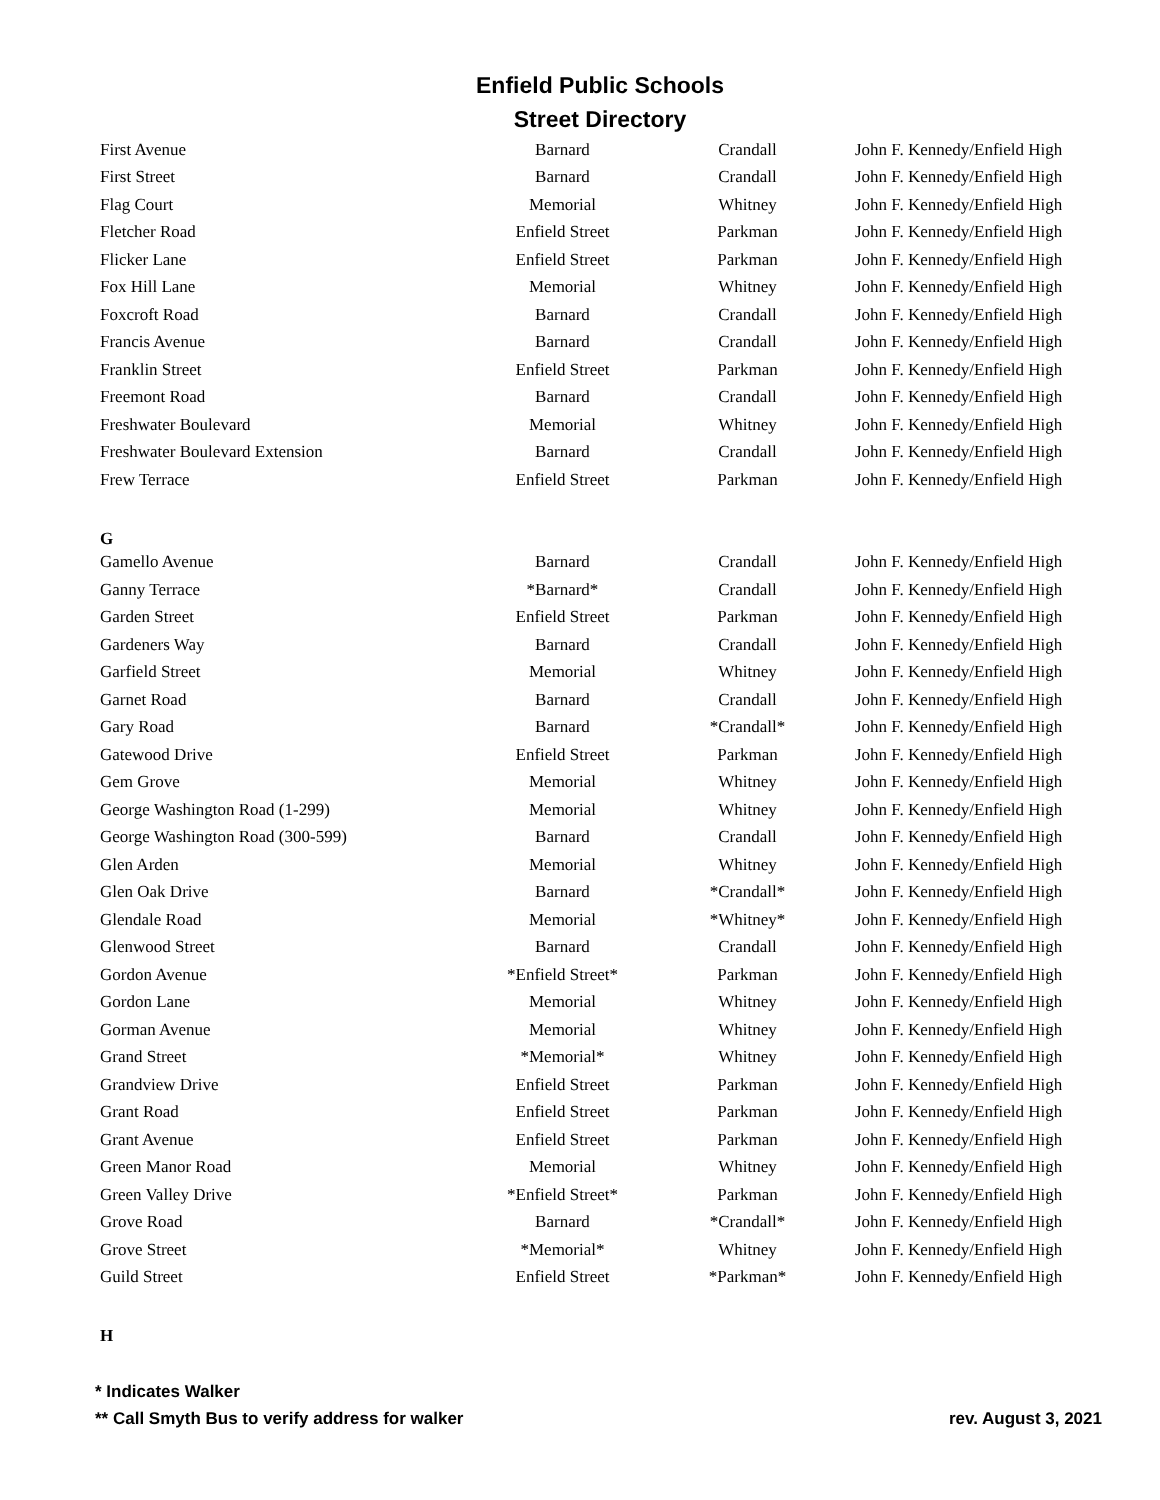Enfield Public Schools
Street Directory
| First Avenue | Barnard | Crandall | John F. Kennedy/Enfield High |
| First Street | Barnard | Crandall | John F. Kennedy/Enfield High |
| Flag Court | Memorial | Whitney | John F. Kennedy/Enfield High |
| Fletcher Road | Enfield Street | Parkman | John F. Kennedy/Enfield High |
| Flicker Lane | Enfield Street | Parkman | John F. Kennedy/Enfield High |
| Fox Hill Lane | Memorial | Whitney | John F. Kennedy/Enfield High |
| Foxcroft Road | Barnard | Crandall | John F. Kennedy/Enfield High |
| Francis Avenue | Barnard | Crandall | John F. Kennedy/Enfield High |
| Franklin Street | Enfield Street | Parkman | John F. Kennedy/Enfield High |
| Freemont Road | Barnard | Crandall | John F. Kennedy/Enfield High |
| Freshwater Boulevard | Memorial | Whitney | John F. Kennedy/Enfield High |
| Freshwater Boulevard Extension | Barnard | Crandall | John F. Kennedy/Enfield High |
| Frew Terrace | Enfield Street | Parkman | John F. Kennedy/Enfield High |
| G | | | |
| Gamello Avenue | Barnard | Crandall | John F. Kennedy/Enfield High |
| Ganny Terrace | *Barnard* | Crandall | John F. Kennedy/Enfield High |
| Garden Street | Enfield Street | Parkman | John F. Kennedy/Enfield High |
| Gardeners Way | Barnard | Crandall | John F. Kennedy/Enfield High |
| Garfield Street | Memorial | Whitney | John F. Kennedy/Enfield High |
| Garnet Road | Barnard | Crandall | John F. Kennedy/Enfield High |
| Gary Road | Barnard | *Crandall* | John F. Kennedy/Enfield High |
| Gatewood Drive | Enfield Street | Parkman | John F. Kennedy/Enfield High |
| Gem Grove | Memorial | Whitney | John F. Kennedy/Enfield High |
| George Washington Road (1-299) | Memorial | Whitney | John F. Kennedy/Enfield High |
| George Washington Road (300-599) | Barnard | Crandall | John F. Kennedy/Enfield High |
| Glen Arden | Memorial | Whitney | John F. Kennedy/Enfield High |
| Glen Oak Drive | Barnard | *Crandall* | John F. Kennedy/Enfield High |
| Glendale Road | Memorial | *Whitney* | John F. Kennedy/Enfield High |
| Glenwood Street | Barnard | Crandall | John F. Kennedy/Enfield High |
| Gordon Avenue | *Enfield Street* | Parkman | John F. Kennedy/Enfield High |
| Gordon Lane | Memorial | Whitney | John F. Kennedy/Enfield High |
| Gorman Avenue | Memorial | Whitney | John F. Kennedy/Enfield High |
| Grand Street | *Memorial* | Whitney | John F. Kennedy/Enfield High |
| Grandview Drive | Enfield Street | Parkman | John F. Kennedy/Enfield High |
| Grant Road | Enfield Street | Parkman | John F. Kennedy/Enfield High |
| Grant Avenue | Enfield Street | Parkman | John F. Kennedy/Enfield High |
| Green Manor Road | Memorial | Whitney | John F. Kennedy/Enfield High |
| Green Valley Drive | *Enfield Street* | Parkman | John F. Kennedy/Enfield High |
| Grove Road | Barnard | *Crandall* | John F. Kennedy/Enfield High |
| Grove Street | *Memorial* | Whitney | John F. Kennedy/Enfield High |
| Guild Street | Enfield Street | *Parkman* | John F. Kennedy/Enfield High |
| H | | | |
* Indicates Walker
** Call Smyth Bus to verify address for walker rev. August 3, 2021